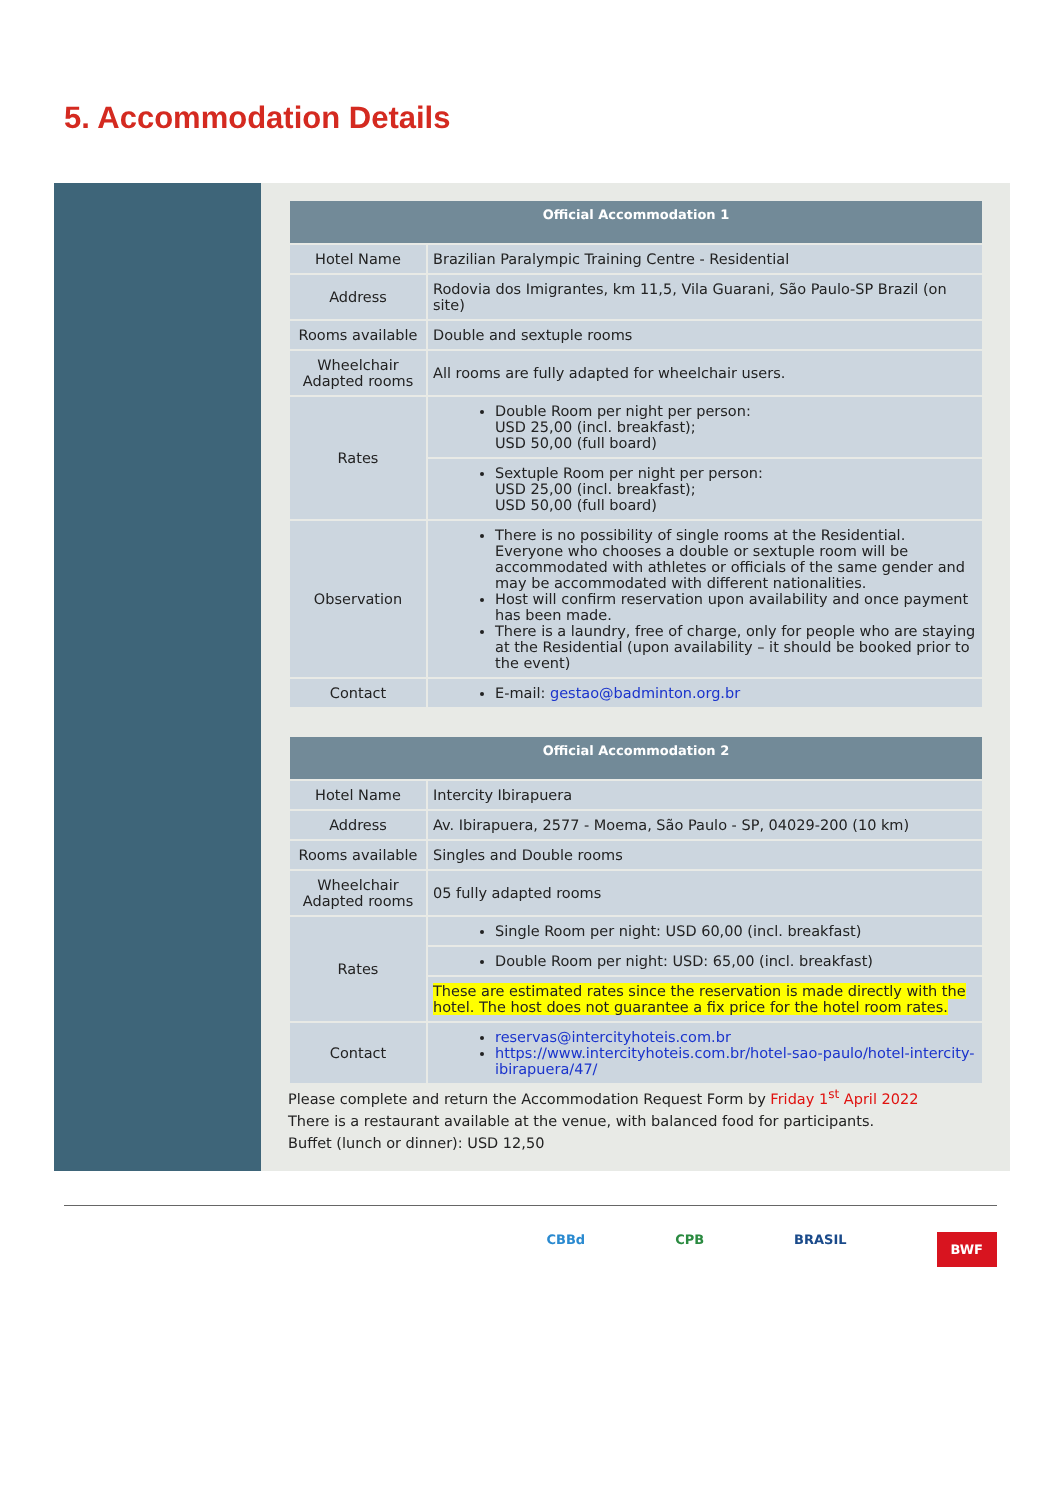5. Accommodation Details
| Official Accommodation 1 | |
| --- | --- |
| Hotel Name | Brazilian Paralympic Training Centre - Residential |
| Address | Rodovia dos Imigrantes, km 11,5, Vila Guarani, São Paulo-SP Brazil (on site) |
| Rooms available | Double and sextuple rooms |
| Wheelchair Adapted rooms | All rooms are fully adapted for wheelchair users. |
| Rates | Double Room per night per person: USD 25,00 (incl. breakfast); USD 50,00 (full board) |
| | Sextuple Room per night per person: USD 25,00 (incl. breakfast); USD 50,00 (full board) |
| Observation | There is no possibility of single rooms at the Residential. Everyone who chooses a double or sextuple room will be accommodated with athletes or officials of the same gender and may be accommodated with different nationalities. Host will confirm reservation upon availability and once payment has been made. There is a laundry, free of charge, only for people who are staying at the Residential (upon availability – it should be booked prior to the event) |
| Contact | E-mail: gestao@badminton.org.br |
| Official Accommodation 2 | |
| --- | --- |
| Hotel Name | Intercity Ibirapuera |
| Address | Av. Ibirapuera, 2577 - Moema, São Paulo - SP, 04029-200 (10 km) |
| Rooms available | Singles and Double rooms |
| Wheelchair Adapted rooms | 05 fully adapted rooms |
| Rates | Single Room per night: USD 60,00 (incl. breakfast) |
| | Double Room per night: USD: 65,00 (incl. breakfast) |
| | These are estimated rates since the reservation is made directly with the hotel. The host does not guarantee a fix price for the hotel room rates. |
| Contact | reservas@intercityhoteis.com.br https://www.intercityhoteis.com.br/hotel-sao-paulo/hotel-intercity-ibirapuera/47/ |
Please complete and return the Accommodation Request Form by Friday 1<sup>st</sup> April 2022
There is a restaurant available at the venue, with balanced food for participants.
Buffet (lunch or dinner): USD 12,50
CBBd CPB BRASIL BWF